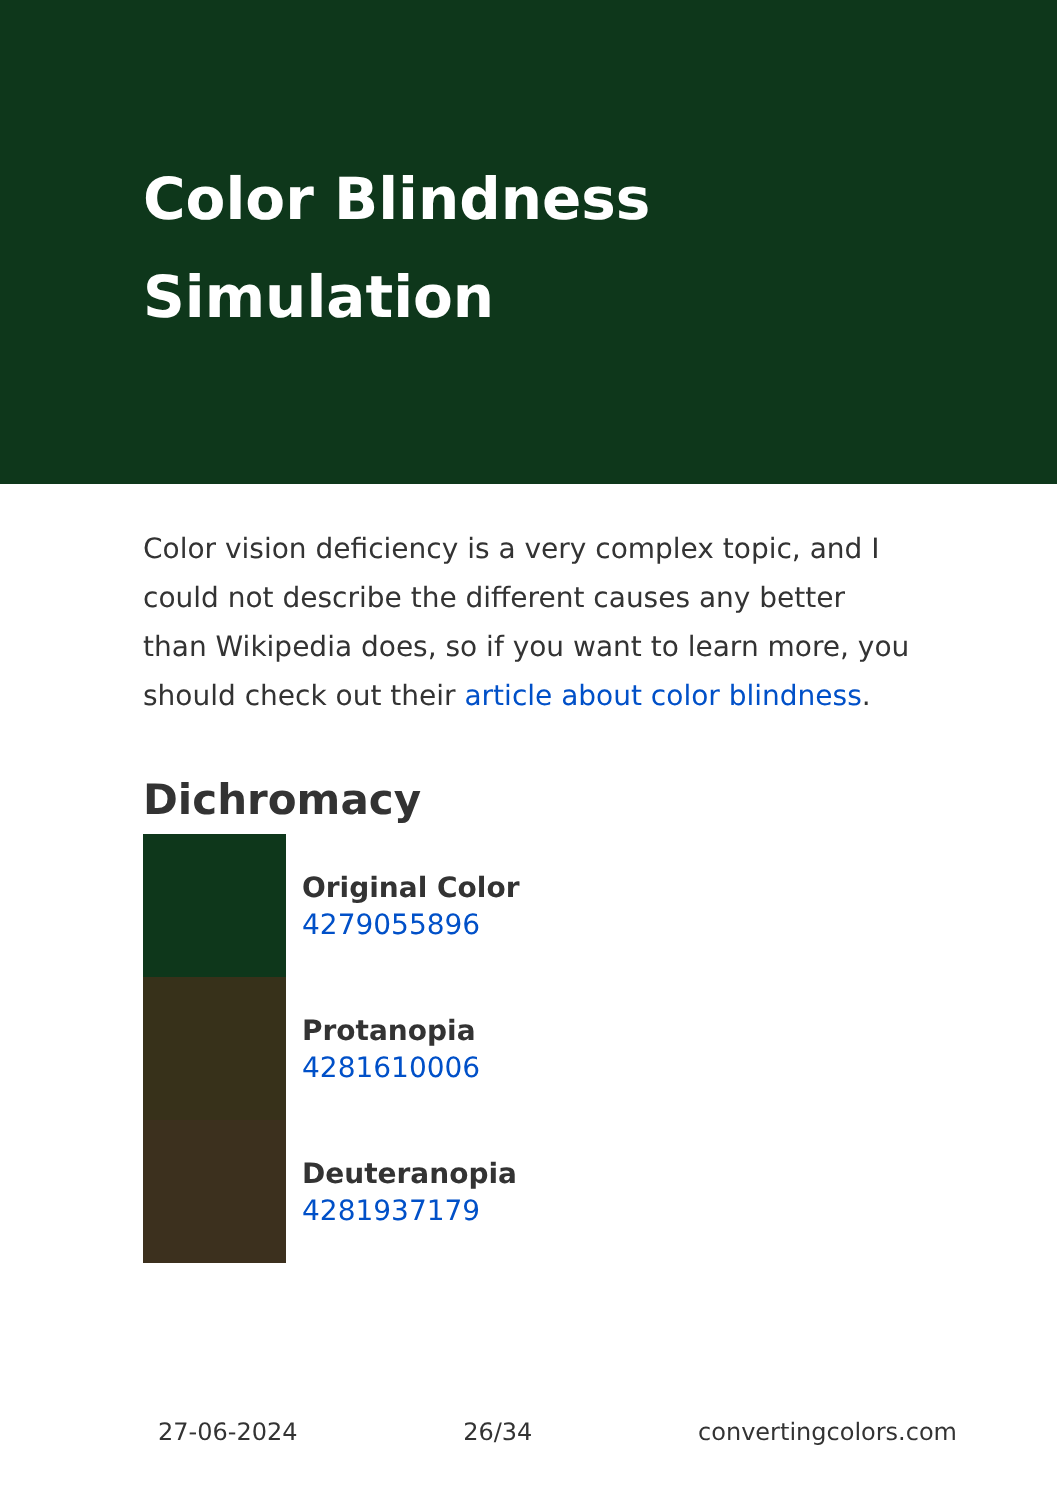Color Blindness Simulation
Color vision deficiency is a very complex topic, and I could not describe the different causes any better than Wikipedia does, so if you want to learn more, you should check out their article about color blindness.
Dichromacy
Original Color
4279055896
Protanopia
4281610006
Deuteranopia
4281937179
27-06-2024 26/34 convertingcolors.com